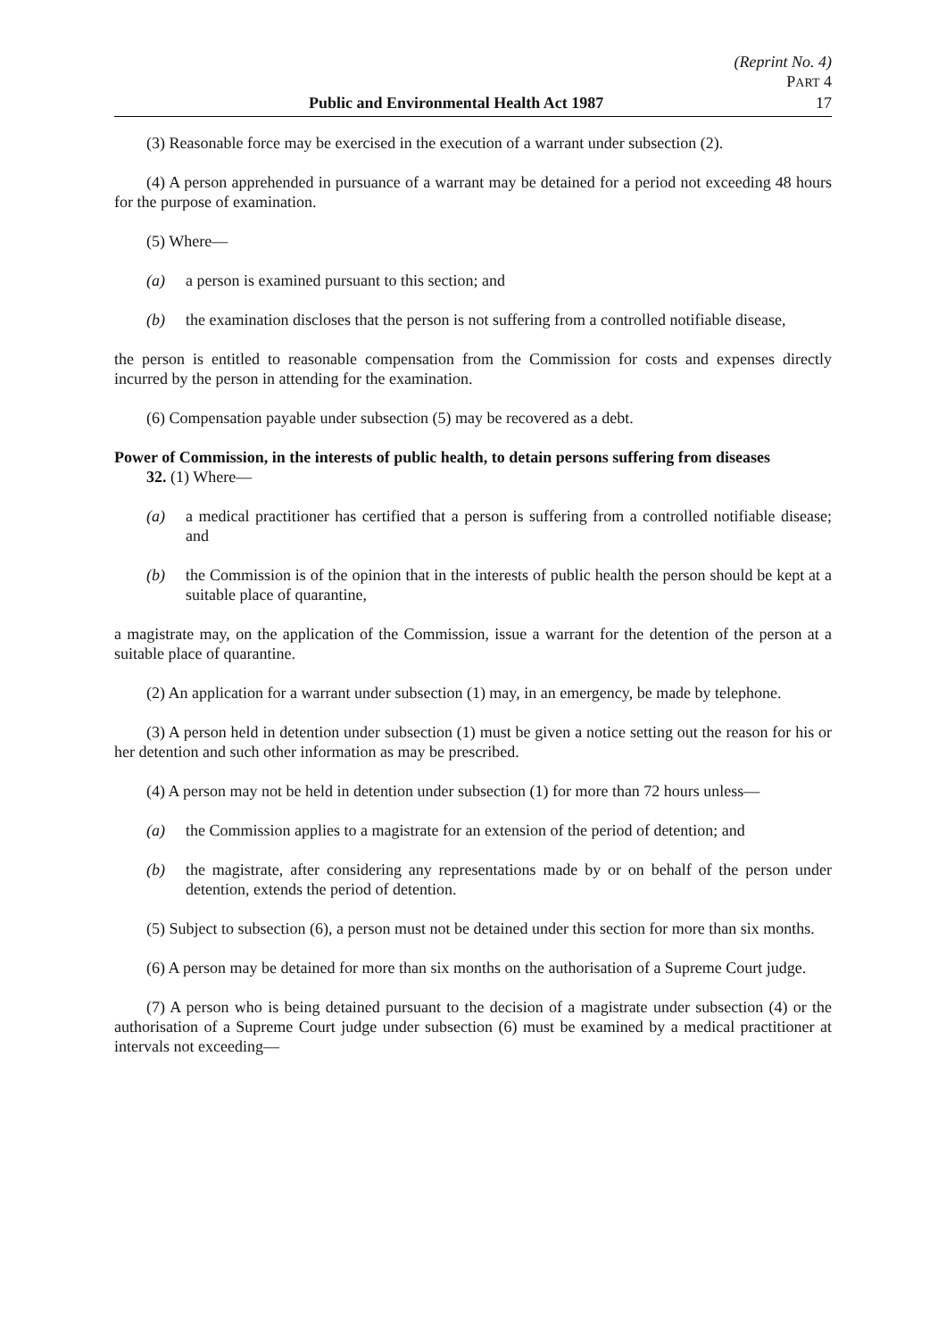(Reprint No. 4)
PART 4
Public and Environmental Health Act 1987 17
(3) Reasonable force may be exercised in the execution of a warrant under subsection (2).
(4) A person apprehended in pursuance of a warrant may be detained for a period not exceeding 48 hours for the purpose of examination.
(5) Where—
(a) a person is examined pursuant to this section; and
(b) the examination discloses that the person is not suffering from a controlled notifiable disease,
the person is entitled to reasonable compensation from the Commission for costs and expenses directly incurred by the person in attending for the examination.
(6) Compensation payable under subsection (5) may be recovered as a debt.
Power of Commission, in the interests of public health, to detain persons suffering from diseases
32. (1) Where—
(a) a medical practitioner has certified that a person is suffering from a controlled notifiable disease; and
(b) the Commission is of the opinion that in the interests of public health the person should be kept at a suitable place of quarantine,
a magistrate may, on the application of the Commission, issue a warrant for the detention of the person at a suitable place of quarantine.
(2) An application for a warrant under subsection (1) may, in an emergency, be made by telephone.
(3) A person held in detention under subsection (1) must be given a notice setting out the reason for his or her detention and such other information as may be prescribed.
(4) A person may not be held in detention under subsection (1) for more than 72 hours unless—
(a) the Commission applies to a magistrate for an extension of the period of detention; and
(b) the magistrate, after considering any representations made by or on behalf of the person under detention, extends the period of detention.
(5) Subject to subsection (6), a person must not be detained under this section for more than six months.
(6) A person may be detained for more than six months on the authorisation of a Supreme Court judge.
(7) A person who is being detained pursuant to the decision of a magistrate under subsection (4) or the authorisation of a Supreme Court judge under subsection (6) must be examined by a medical practitioner at intervals not exceeding—